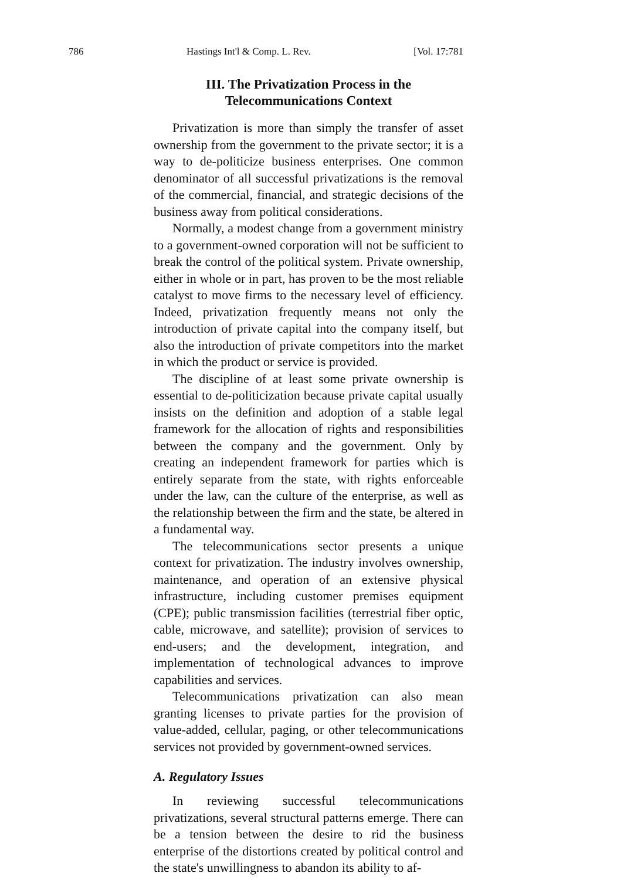786 Hastings Int'l & Comp. L. Rev. [Vol. 17:781
III. The Privatization Process in the Telecommunications Context
Privatization is more than simply the transfer of asset ownership from the government to the private sector; it is a way to de-politicize business enterprises. One common denominator of all successful privatizations is the removal of the commercial, financial, and strategic decisions of the business away from political considerations.
Normally, a modest change from a government ministry to a government-owned corporation will not be sufficient to break the control of the political system. Private ownership, either in whole or in part, has proven to be the most reliable catalyst to move firms to the necessary level of efficiency. Indeed, privatization frequently means not only the introduction of private capital into the company itself, but also the introduction of private competitors into the market in which the product or service is provided.
The discipline of at least some private ownership is essential to de-politicization because private capital usually insists on the definition and adoption of a stable legal framework for the allocation of rights and responsibilities between the company and the government. Only by creating an independent framework for parties which is entirely separate from the state, with rights enforceable under the law, can the culture of the enterprise, as well as the relationship between the firm and the state, be altered in a fundamental way.
The telecommunications sector presents a unique context for privatization. The industry involves ownership, maintenance, and operation of an extensive physical infrastructure, including customer premises equipment (CPE); public transmission facilities (terrestrial fiber optic, cable, microwave, and satellite); provision of services to end-users; and the development, integration, and implementation of technological advances to improve capabilities and services.
Telecommunications privatization can also mean granting licenses to private parties for the provision of value-added, cellular, paging, or other telecommunications services not provided by government-owned services.
A. Regulatory Issues
In reviewing successful telecommunications privatizations, several structural patterns emerge. There can be a tension between the desire to rid the business enterprise of the distortions created by political control and the state's unwillingness to abandon its ability to af-